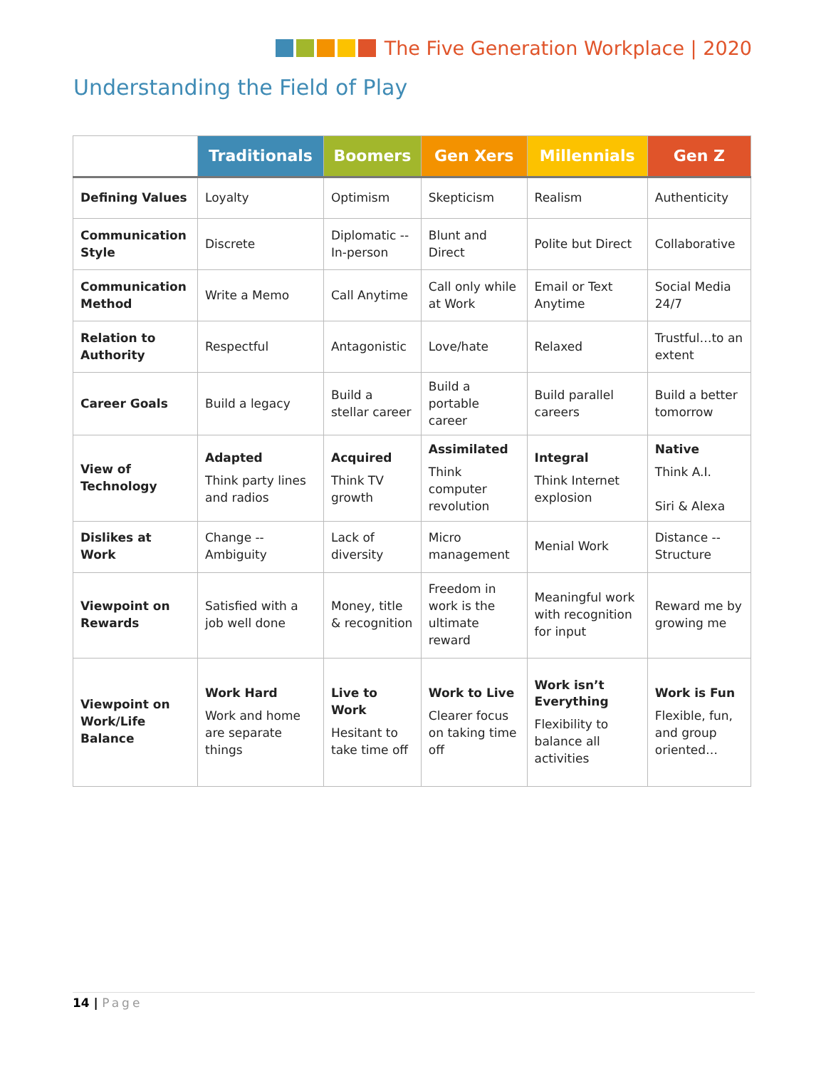The Five Generation Workplace | 2020
Understanding the Field of Play
| | Traditionals | Boomers | Gen Xers | Millennials | Gen Z |
| --- | --- | --- | --- | --- | --- |
| Defining Values | Loyalty | Optimism | Skepticism | Realism | Authenticity |
| Communication Style | Discrete | Diplomatic -- In-person | Blunt and Direct | Polite but Direct | Collaborative |
| Communication Method | Write a Memo | Call Anytime | Call only while at Work | Email or Text Anytime | Social Media 24/7 |
| Relation to Authority | Respectful | Antagonistic | Love/hate | Relaxed | Trustful…to an extent |
| Career Goals | Build a legacy | Build a stellar career | Build a portable career | Build parallel careers | Build a better tomorrow |
| View of Technology | Adapted Think party lines and radios | Acquired Think TV growth | Assimilated Think computer revolution | Integral Think Internet explosion | Native Think A.I. Siri & Alexa |
| Dislikes at Work | Change -- Ambiguity | Lack of diversity | Micro management | Menial Work | Distance -- Structure |
| Viewpoint on Rewards | Satisfied with a job well done | Money, title & recognition | Freedom in work is the ultimate reward | Meaningful work with recognition for input | Reward me by growing me |
| Viewpoint on Work/Life Balance | Work Hard Work and home are separate things | Live to Work Hesitant to take time off | Work to Live Clearer focus on taking time off | Work isn’t Everything Flexibility to balance all activities | Work is Fun Flexible, fun, and group oriented… |
14 | Page